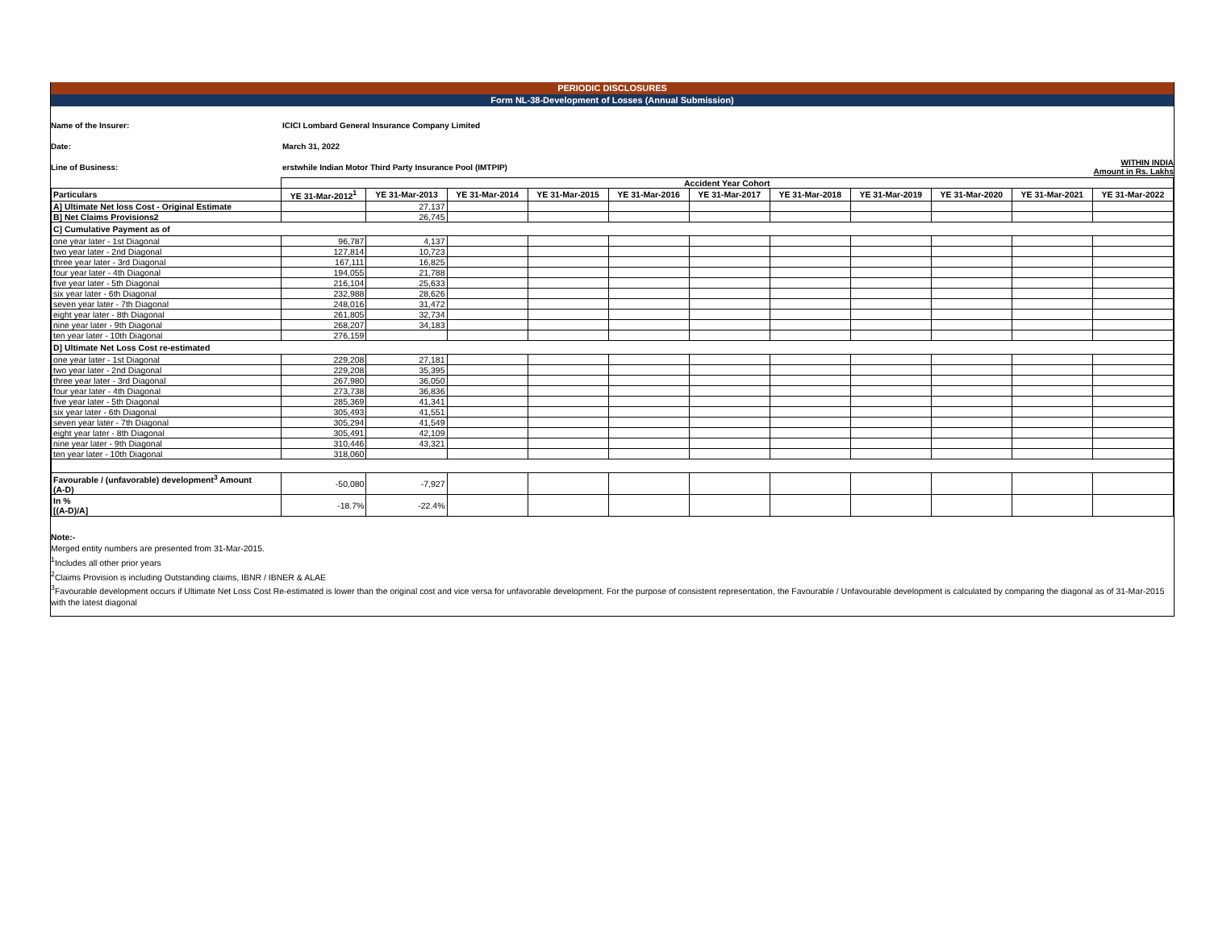PERIODIC DISCLOSURES
Form NL-38-Development of Losses (Annual Submission)
Name of the Insurer:
ICICI Lombard General Insurance Company Limited
Date: March 31, 2022
Line of Business: erstwhile Indian Motor Third Party Insurance Pool (IMTPIP)
WITHIN INDIA
Amount in Rs. Lakhs
| | Accident Year Cohort | | | | | | | | | | |
| Particulars | YE 31-Mar-2012<sup>1</sup> | YE 31-Mar-2013 | YE 31-Mar-2014 | YE 31-Mar-2015 | YE 31-Mar-2016 | YE 31-Mar-2017 | YE 31-Mar-2018 | YE 31-Mar-2019 | YE 31-Mar-2020 | YE 31-Mar-2021 | YE 31-Mar-2022 |
| A] Ultimate Net loss Cost - Original Estimate | | 27,137 | | | | | | | | | |
| B] Net Claims Provisions2 | | 26,745 | | | | | | | | | |
| C] Cumulative Payment as of | | | | | | | | | | | |
| one year later - 1st Diagonal | 96,787 | 4,137 | | | | | | | | | |
| two year later - 2nd Diagonal | 127,814 | 10,723 | | | | | | | | | |
| three year later - 3rd Diagonal | 167,111 | 16,825 | | | | | | | | | |
| four year later - 4th Diagonal | 194,055 | 21,788 | | | | | | | | | |
| five year later - 5th Diagonal | 216,104 | 25,633 | | | | | | | | | |
| six year later - 6th Diagonal | 232,988 | 28,626 | | | | | | | | | |
| seven year later - 7th Diagonal | 248,016 | 31,472 | | | | | | | | | |
| eight year later - 8th Diagonal | 261,805 | 32,734 | | | | | | | | | |
| nine year later - 9th Diagonal | 268,207 | 34,183 | | | | | | | | | |
| ten year later - 10th Diagonal | 276,159 | | | | | | | | | | |
| D] Ultimate Net Loss Cost re-estimated | | | | | | | | | | | |
| one year later - 1st Diagonal | 229,208 | 27,181 | | | | | | | | | |
| two year later - 2nd Diagonal | 229,208 | 35,395 | | | | | | | | | |
| three year later - 3rd Diagonal | 267,980 | 36,050 | | | | | | | | | |
| four year later - 4th Diagonal | 273,738 | 36,836 | | | | | | | | | |
| five year later - 5th Diagonal | 285,369 | 41,341 | | | | | | | | | |
| six year later - 6th Diagonal | 305,493 | 41,551 | | | | | | | | | |
| seven year later - 7th Diagonal | 305,294 | 41,549 | | | | | | | | | |
| eight year later - 8th Diagonal | 305,491 | 42,109 | | | | | | | | | |
| nine year later - 9th Diagonal | 310,446 | 43,321 | | | | | | | | | |
| ten year later - 10th Diagonal | 318,060 | | | | | | | | | | |
| Favourable / (unfavorable) development<sup>3</sup> Amount (A-D) | -50,080 | -7,927 | | | | | | | | | |
| In % [(A-D)/A] | -18.7% | -22.4% | | | | | | | | | |
Note:-
Merged entity numbers are presented from 31-Mar-2015.
<sup>1</sup> Includes all other prior years
<sup>2</sup> Claims Provision is including Outstanding claims, IBNR / IBNER & ALAE
<sup>3</sup> Favourable development occurs if Ultimate Net Loss Cost Re-estimated is lower than the original cost and vice versa for unfavorable development. For the purpose of consistent representation, the Favourable / Unfavourable development is calculated by comparing the diagonal as of 31-Mar-2015 with the latest diagonal